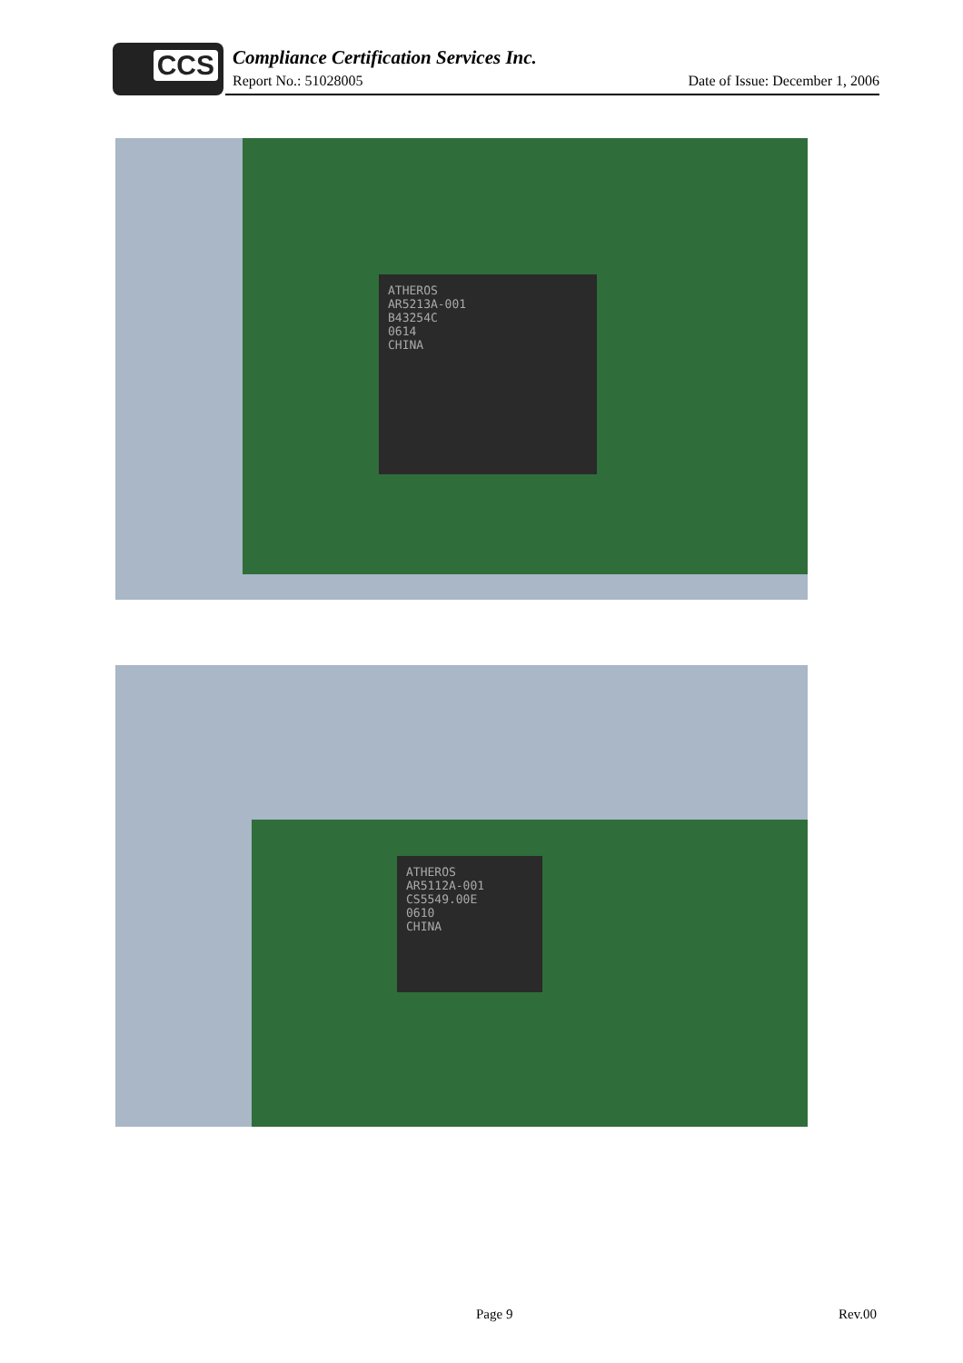CCS
Compliance Certification Services Inc.
Report No.: 51028005
Date of Issue: December 1, 2006
ATHEROS
AR5213A-001
B43254C
0614
CHINA
ATHEROS
AR5112A-001
CS5549.00E
0610
CHINA
Page 9 Rev.00